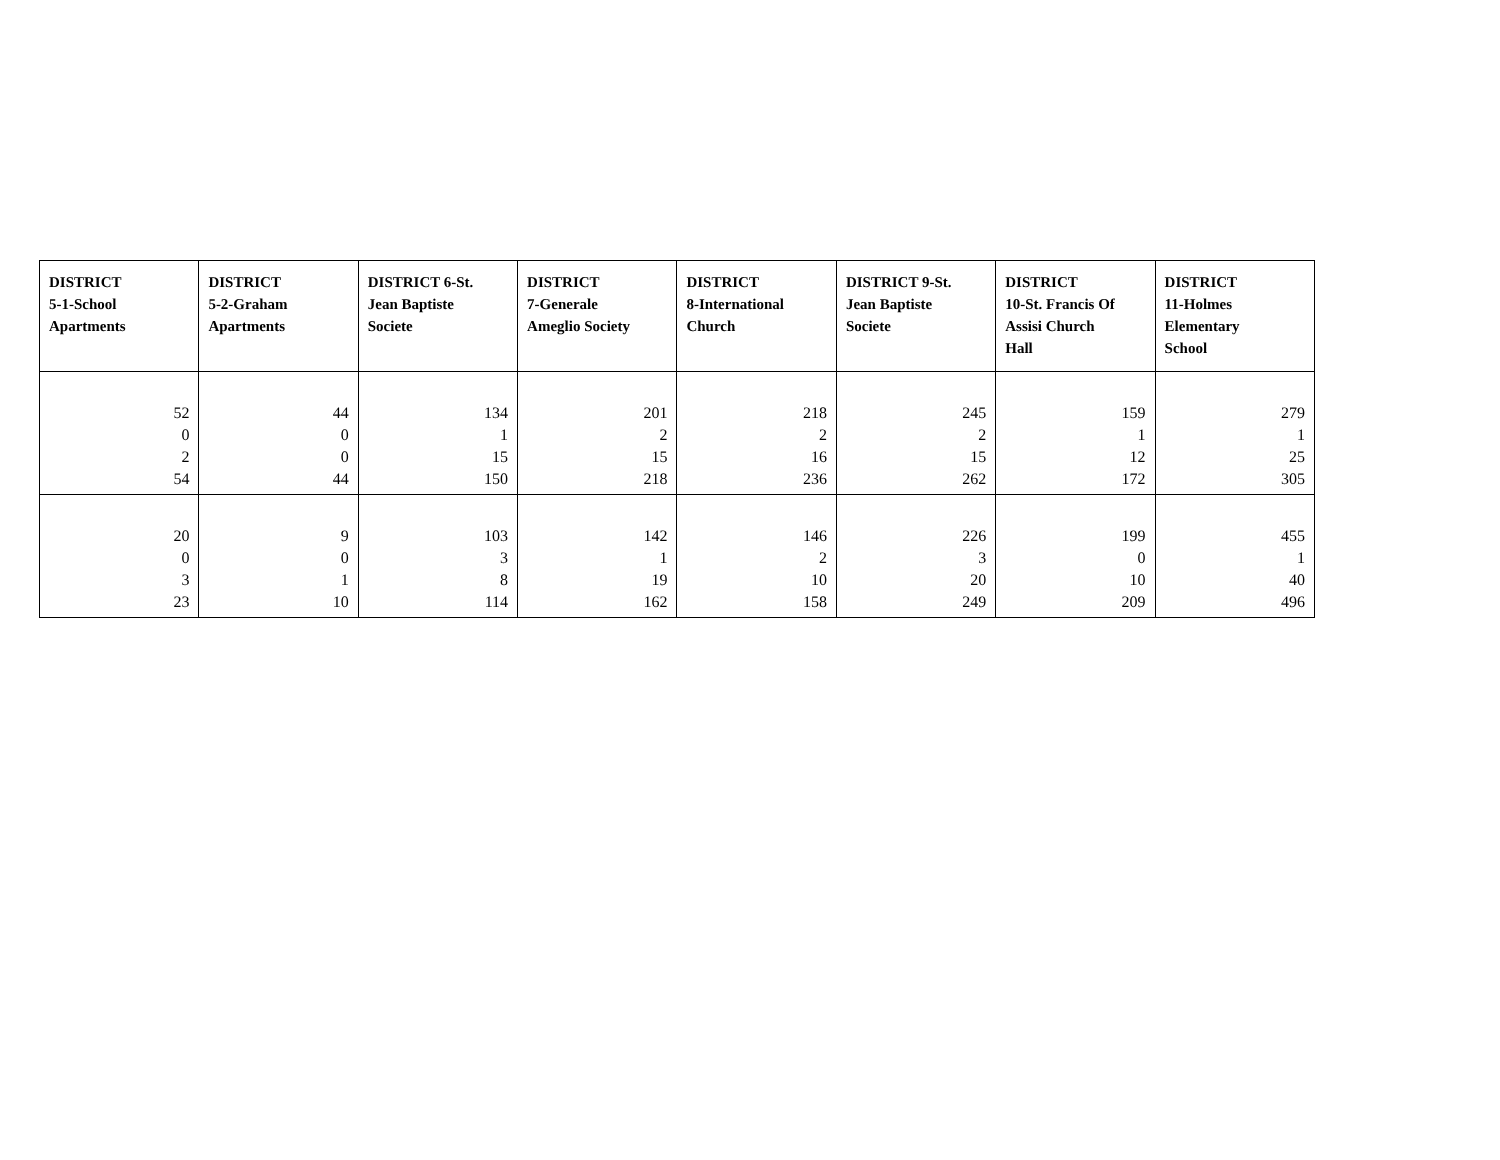| DISTRICT 5-1-School Apartments | DISTRICT 5-2-Graham Apartments | DISTRICT 6-St. Jean Baptiste Societe | DISTRICT 7-Generale Ameglio Society | DISTRICT 8-International Church | DISTRICT 9-St. Jean Baptiste Societe | DISTRICT 10-St. Francis Of Assisi Church Hall | DISTRICT 11-Holmes Elementary School |
| --- | --- | --- | --- | --- | --- | --- | --- |
| 52 0 2 54 | 44 0 0 44 | 134 1 15 150 | 201 2 15 218 | 218 2 16 236 | 245 2 15 262 | 159 1 12 172 | 279 1 25 305 |
| 20 0 3 23 | 9 0 1 10 | 103 3 8 114 | 142 1 19 162 | 146 2 10 158 | 226 3 20 249 | 199 0 10 209 | 455 1 40 496 |